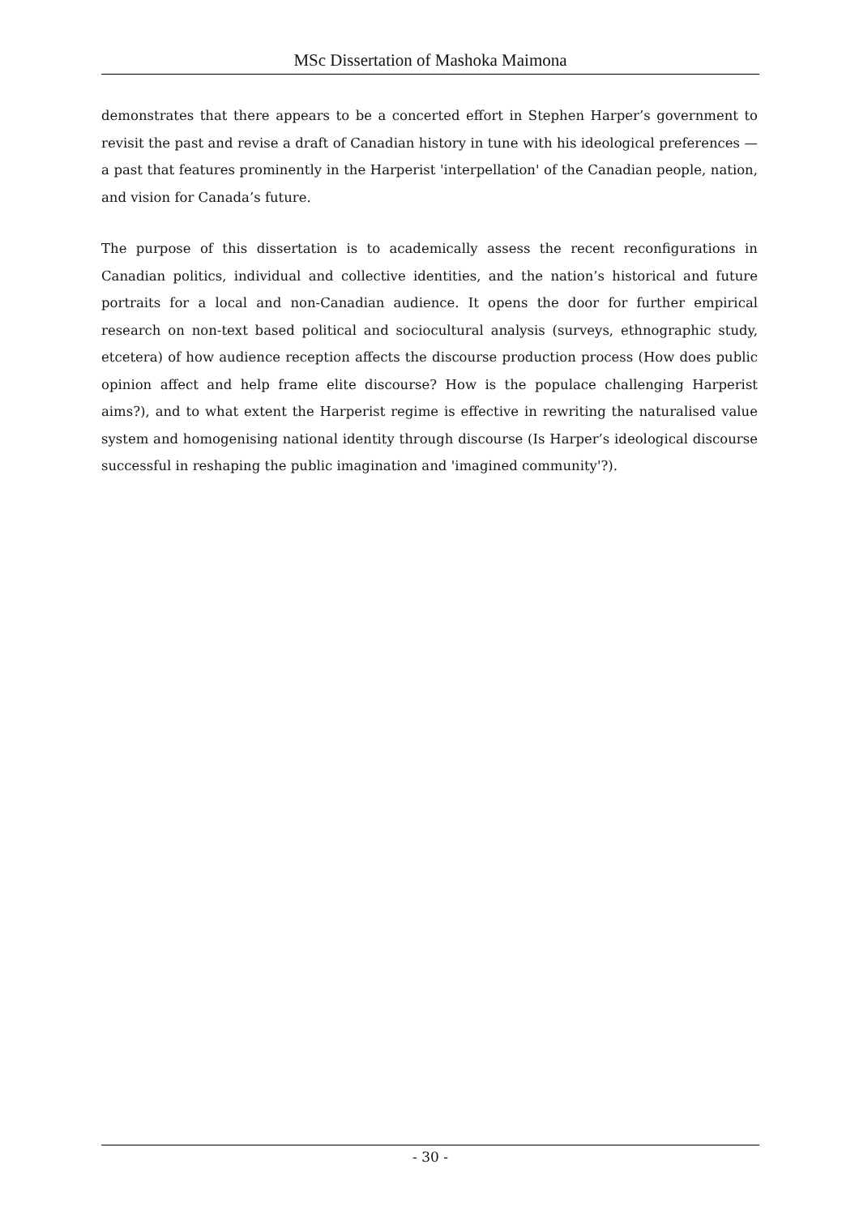MSc Dissertation of Mashoka Maimona
demonstrates that there appears to be a concerted effort in Stephen Harper’s government to revisit the past and revise a draft of Canadian history in tune with his ideological preferences — a past that features prominently in the Harperist 'interpellation' of the Canadian people, nation, and vision for Canada’s future.
The purpose of this dissertation is to academically assess the recent reconfigurations in Canadian politics, individual and collective identities, and the nation’s historical and future portraits for a local and non-Canadian audience. It opens the door for further empirical research on non-text based political and sociocultural analysis (surveys, ethnographic study, etcetera) of how audience reception affects the discourse production process (How does public opinion affect and help frame elite discourse? How is the populace challenging Harperist aims?), and to what extent the Harperist regime is effective in rewriting the naturalised value system and homogenising national identity through discourse (Is Harper’s ideological discourse successful in reshaping the public imagination and 'imagined community'?).
- 30 -